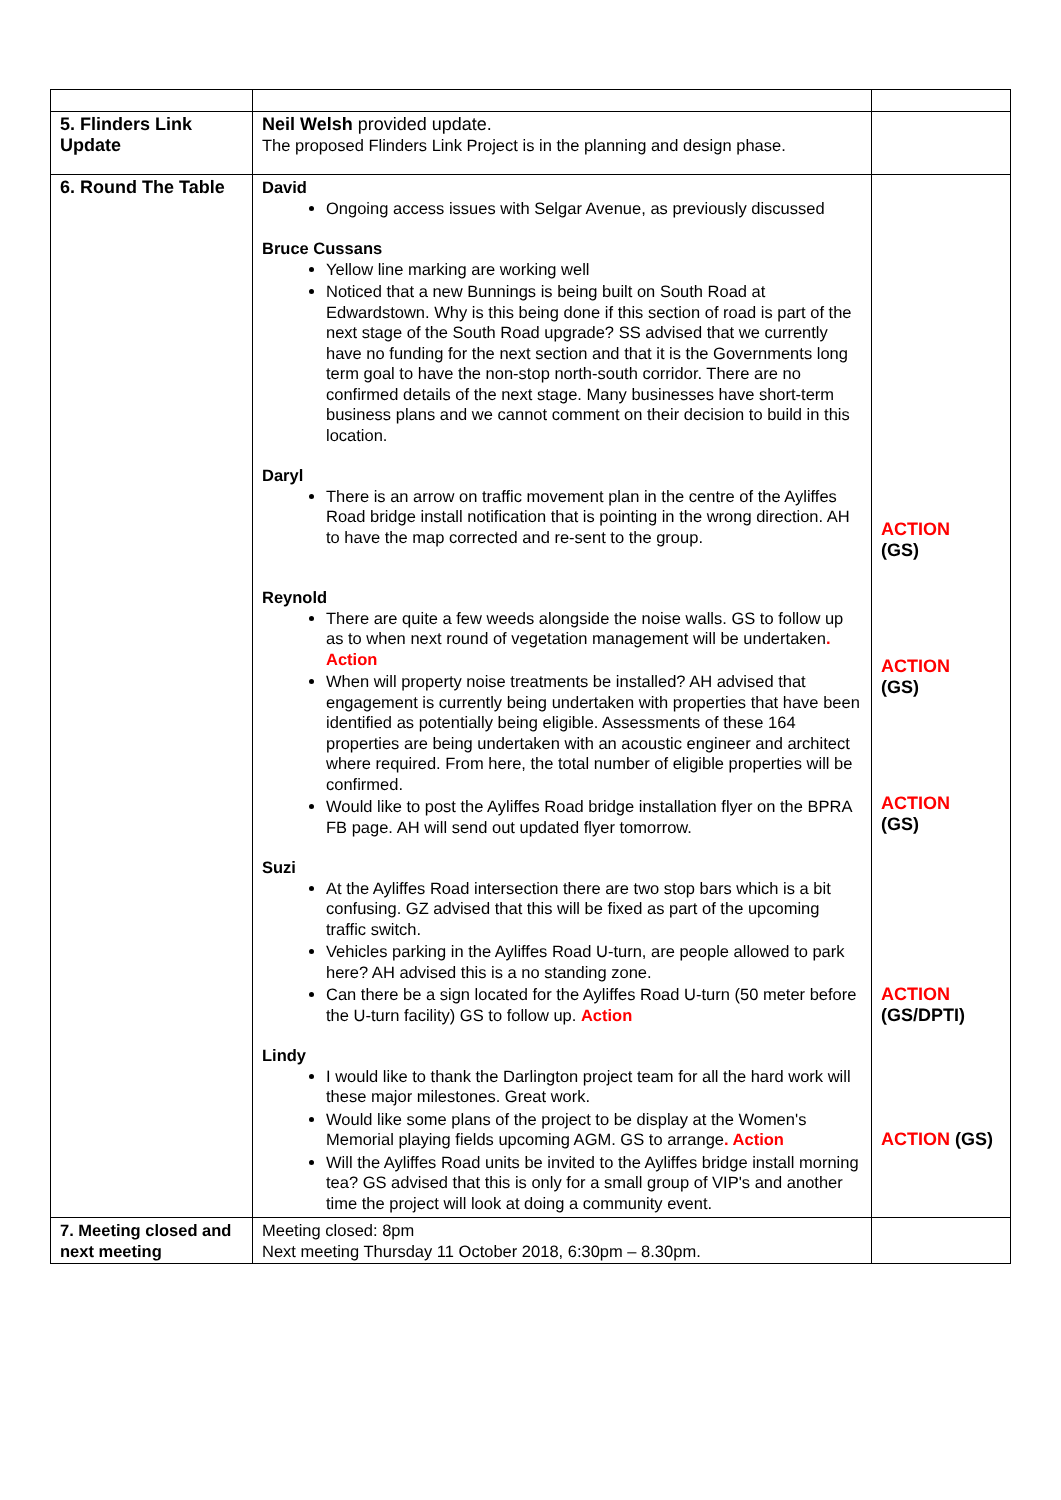| 5. Flinders Link Update | Neil Welsh provided update. The proposed Flinders Link Project is in the planning and design phase. | |
| 6. Round The Table | David Ongoing access issues with Selgar Avenue, as previously discussed Bruce Cussans Yellow line marking are working well Noticed that a new Bunnings is being built on South Road at Edwardstown. Why is this being done if this section of road is part of the next stage of the South Road upgrade? SS advised that we currently have no funding for the next section and that it is the Governments long term goal to have the non-stop north-south corridor. There are no confirmed details of the next stage. Many businesses have short-term business plans and we cannot comment on their decision to build in this location. Daryl There is an arrow on traffic movement plan in the centre of the Ayliffes Road bridge install notification that is pointing in the wrong direction. AH to have the map corrected and re-sent to the group. Reynold There are quite a few weeds alongside the noise walls. GS to follow up as to when next round of vegetation management will be undertaken . Action When will property noise treatments be installed? AH advised that engagement is currently being undertaken with properties that have been identified as potentially being eligible. Assessments of these 164 properties are being undertaken with an acoustic engineer and architect where required. From here, the total number of eligible properties will be confirmed. Would like to post the Ayliffes Road bridge installation flyer on the BPRA FB page. AH will send out updated flyer tomorrow. Suzi At the Ayliffes Road intersection there are two stop bars which is a bit confusing. GZ advised that this will be fixed as part of the upcoming traffic switch. Vehicles parking in the Ayliffes Road U-turn, are people allowed to park here? AH advised this is a no standing zone. Can there be a sign located for the Ayliffes Road U-turn (50 meter before the U-turn facility) GS to follow up. Action Lindy I would like to thank the Darlington project team for all the hard work will these major milestones. Great work. Would like some plans of the project to be display at the Women's Memorial playing fields upcoming AGM. GS to arrange . Action Will the Ayliffes Road units be invited to the Ayliffes bridge install morning tea? GS advised that this is only for a small group of VIP's and another time the project will look at doing a community event. | ACTION (GS) ACTION (GS) ACTION (GS) ACTION (GS/DPTI) ACTION (GS) |
| 7. Meeting closed and next meeting | Meeting closed: 8pm Next meeting Thursday 11 October 2018, 6:30pm – 8.30pm. | |